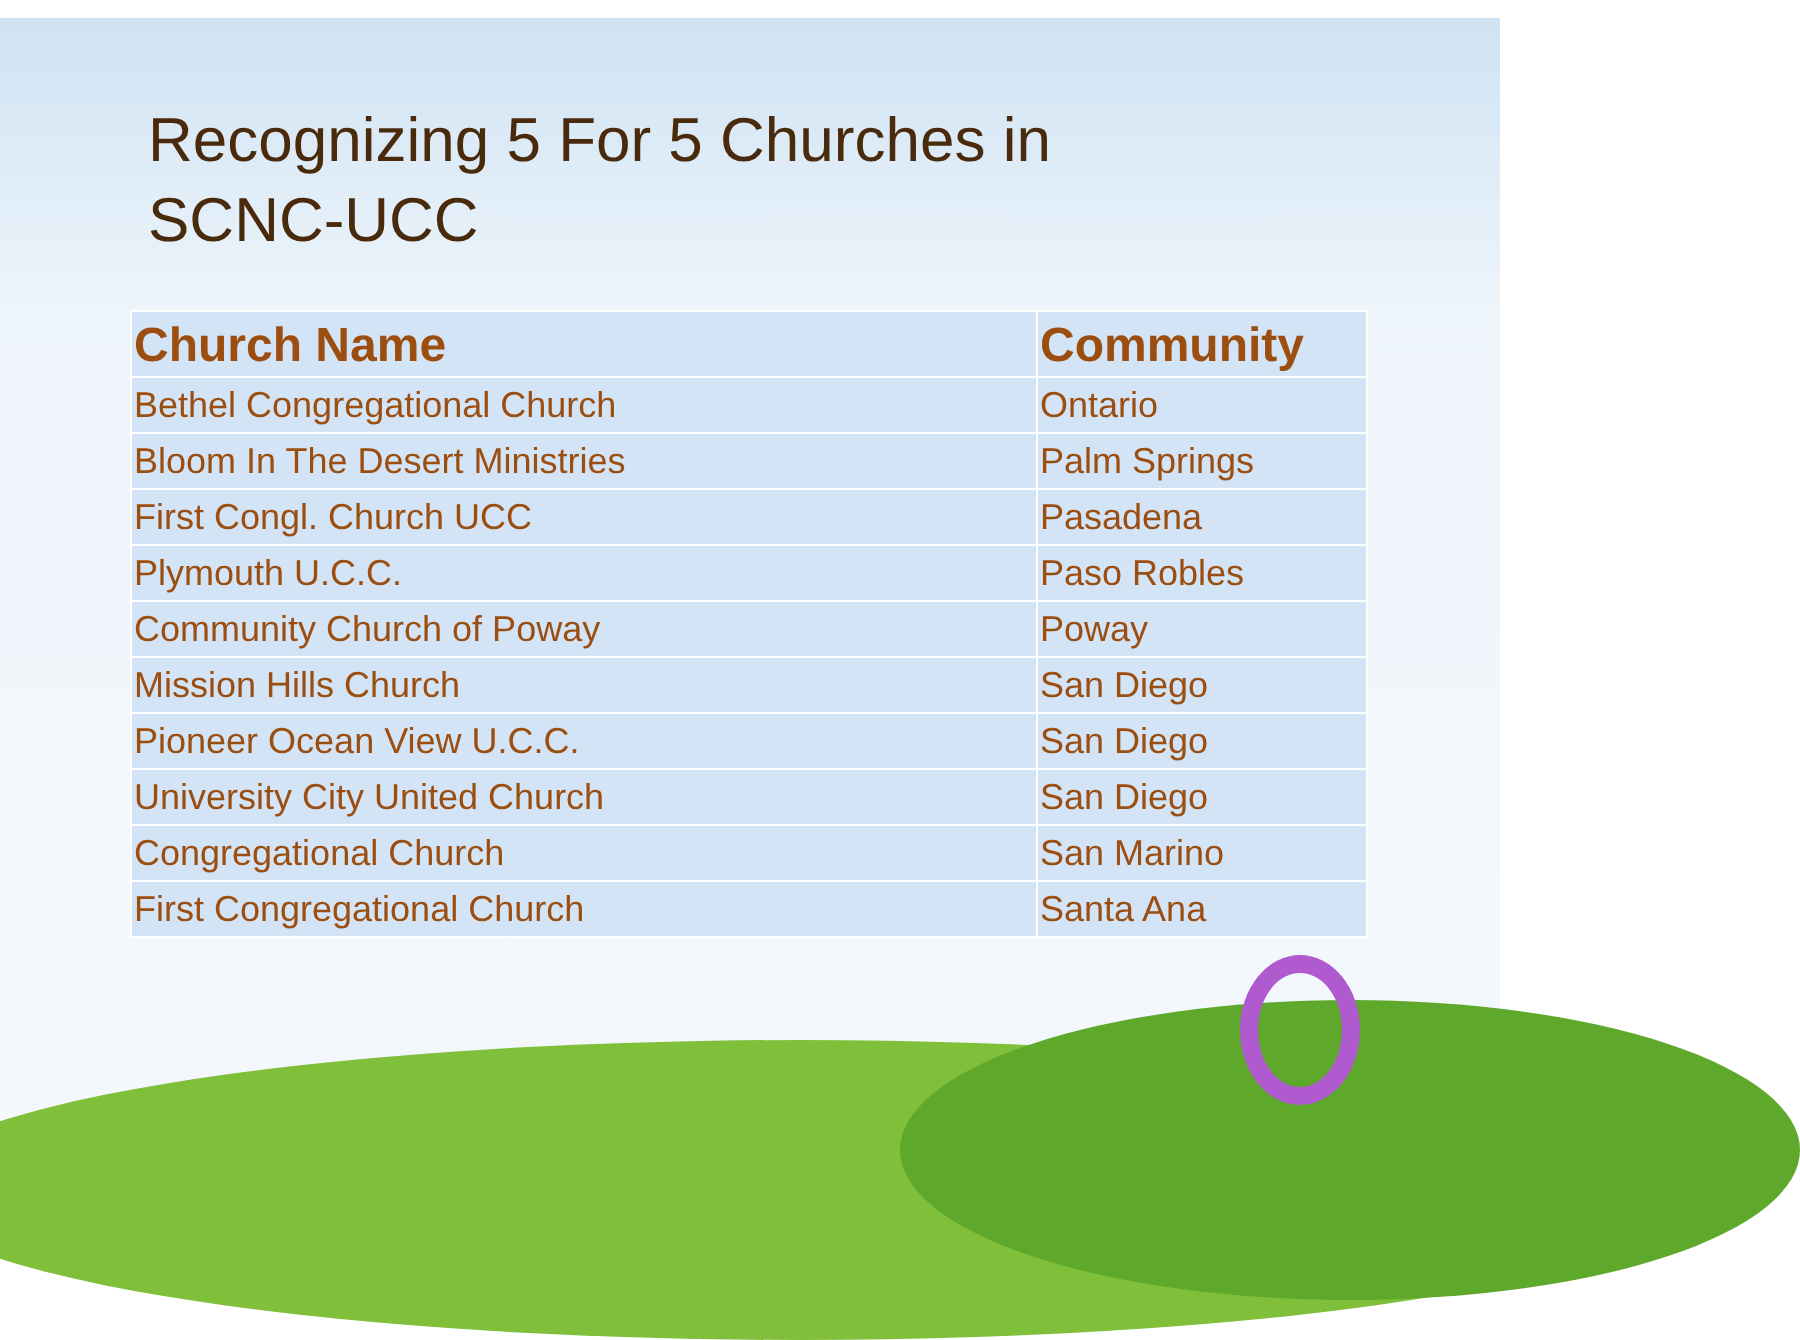Recognizing 5 For 5 Churches in
SCNC-UCC
| Church Name | Community |
| --- | --- |
| Bethel Congregational Church | Ontario |
| Bloom In The Desert Ministries | Palm Springs |
| First Congl. Church UCC | Pasadena |
| Plymouth U.C.C. | Paso Robles |
| Community Church of Poway | Poway |
| Mission Hills Church | San Diego |
| Pioneer Ocean View U.C.C. | San Diego |
| University City United Church | San Diego |
| Congregational Church | San Marino |
| First Congregational Church | Santa Ana |